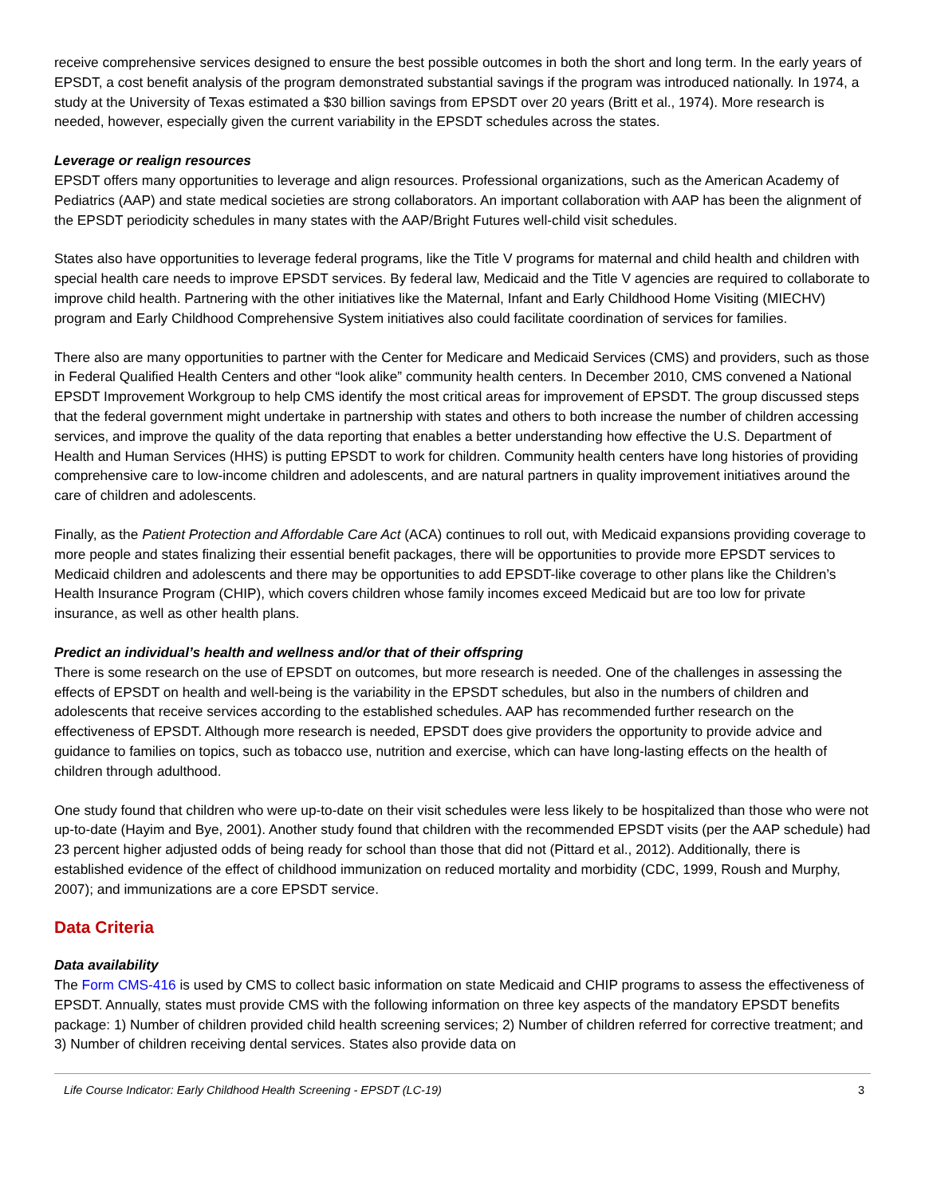receive comprehensive services designed to ensure the best possible outcomes in both the short and long term. In the early years of EPSDT, a cost benefit analysis of the program demonstrated substantial savings if the program was introduced nationally. In 1974, a study at the University of Texas estimated a $30 billion savings from EPSDT over 20 years (Britt et al., 1974). More research is needed, however, especially given the current variability in the EPSDT schedules across the states.
Leverage or realign resources
EPSDT offers many opportunities to leverage and align resources. Professional organizations, such as the American Academy of Pediatrics (AAP) and state medical societies are strong collaborators. An important collaboration with AAP has been the alignment of the EPSDT periodicity schedules in many states with the AAP/Bright Futures well-child visit schedules.
States also have opportunities to leverage federal programs, like the Title V programs for maternal and child health and children with special health care needs to improve EPSDT services. By federal law, Medicaid and the Title V agencies are required to collaborate to improve child health. Partnering with the other initiatives like the Maternal, Infant and Early Childhood Home Visiting (MIECHV) program and Early Childhood Comprehensive System initiatives also could facilitate coordination of services for families.
There also are many opportunities to partner with the Center for Medicare and Medicaid Services (CMS) and providers, such as those in Federal Qualified Health Centers and other “look alike” community health centers. In December 2010, CMS convened a National EPSDT Improvement Workgroup to help CMS identify the most critical areas for improvement of EPSDT. The group discussed steps that the federal government might undertake in partnership with states and others to both increase the number of children accessing services, and improve the quality of the data reporting that enables a better understanding how effective the U.S. Department of Health and Human Services (HHS) is putting EPSDT to work for children. Community health centers have long histories of providing comprehensive care to low-income children and adolescents, and are natural partners in quality improvement initiatives around the care of children and adolescents.
Finally, as the Patient Protection and Affordable Care Act (ACA) continues to roll out, with Medicaid expansions providing coverage to more people and states finalizing their essential benefit packages, there will be opportunities to provide more EPSDT services to Medicaid children and adolescents and there may be opportunities to add EPSDT-like coverage to other plans like the Children’s Health Insurance Program (CHIP), which covers children whose family incomes exceed Medicaid but are too low for private insurance, as well as other health plans.
Predict an individual’s health and wellness and/or that of their offspring
There is some research on the use of EPSDT on outcomes, but more research is needed. One of the challenges in assessing the effects of EPSDT on health and well-being is the variability in the EPSDT schedules, but also in the numbers of children and adolescents that receive services according to the established schedules. AAP has recommended further research on the effectiveness of EPSDT. Although more research is needed, EPSDT does give providers the opportunity to provide advice and guidance to families on topics, such as tobacco use, nutrition and exercise, which can have long-lasting effects on the health of children through adulthood.
One study found that children who were up-to-date on their visit schedules were less likely to be hospitalized than those who were not up-to-date (Hayim and Bye, 2001). Another study found that children with the recommended EPSDT visits (per the AAP schedule) had 23 percent higher adjusted odds of being ready for school than those that did not (Pittard et al., 2012). Additionally, there is established evidence of the effect of childhood immunization on reduced mortality and morbidity (CDC, 1999, Roush and Murphy, 2007); and immunizations are a core EPSDT service.
Data Criteria
Data availability
The Form CMS-416 is used by CMS to collect basic information on state Medicaid and CHIP programs to assess the effectiveness of EPSDT. Annually, states must provide CMS with the following information on three key aspects of the mandatory EPSDT benefits package: 1) Number of children provided child health screening services; 2) Number of children referred for corrective treatment; and 3) Number of children receiving dental services. States also provide data on
Life Course Indicator: Early Childhood Health Screening - EPSDT (LC-19) 3